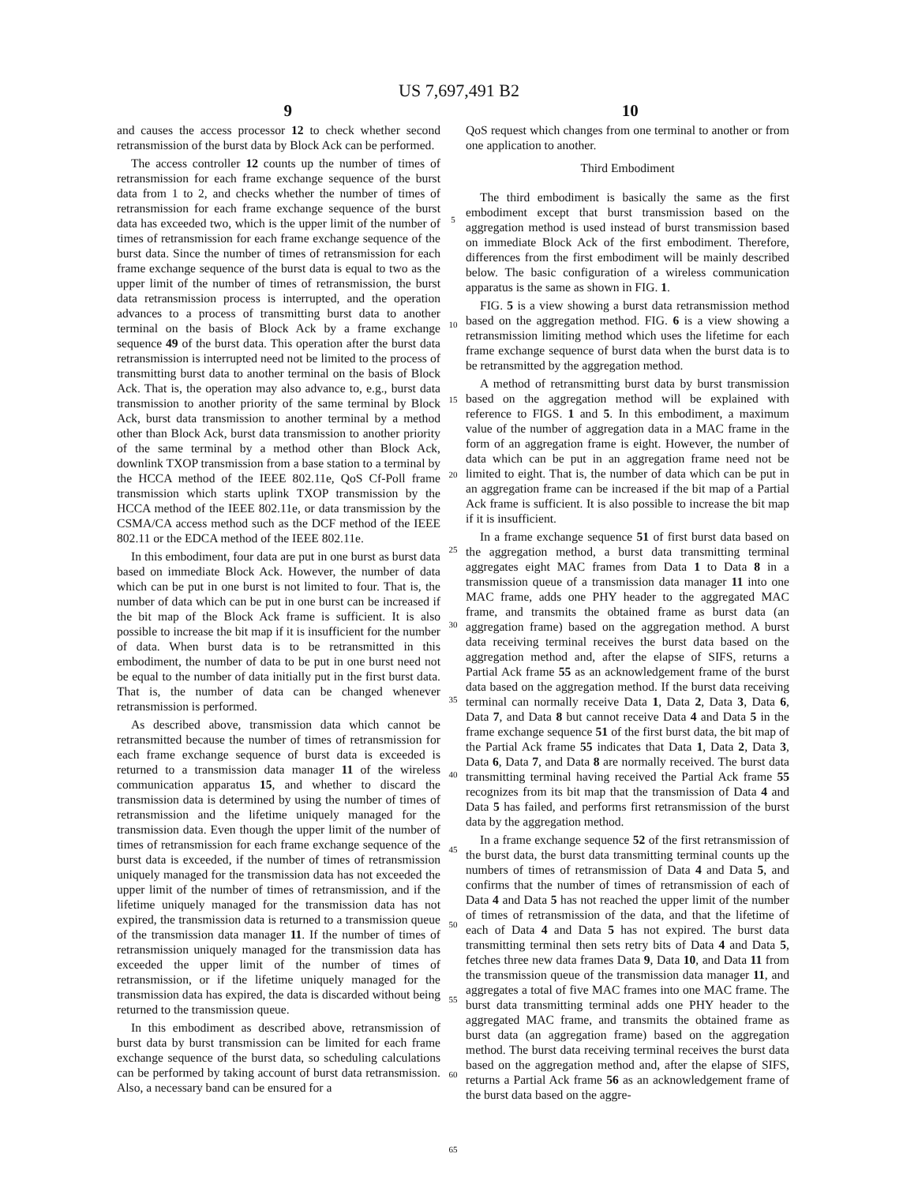US 7,697,491 B2
9 10
and causes the access processor 12 to check whether second retransmission of the burst data by Block Ack can be performed.
The access controller 12 counts up the number of times of retransmission for each frame exchange sequence of the burst data from 1 to 2, and checks whether the number of times of retransmission for each frame exchange sequence of the burst data has exceeded two, which is the upper limit of the number of times of retransmission for each frame exchange sequence of the burst data. Since the number of times of retransmission for each frame exchange sequence of the burst data is equal to two as the upper limit of the number of times of retransmission, the burst data retransmission process is interrupted, and the operation advances to a process of transmitting burst data to another terminal on the basis of Block Ack by a frame exchange sequence 49 of the burst data. This operation after the burst data retransmission is interrupted need not be limited to the process of transmitting burst data to another terminal on the basis of Block Ack. That is, the operation may also advance to, e.g., burst data transmission to another priority of the same terminal by Block Ack, burst data transmission to another terminal by a method other than Block Ack, burst data transmission to another priority of the same terminal by a method other than Block Ack, downlink TXOP transmission from a base station to a terminal by the HCCA method of the IEEE 802.11e, QoS Cf-Poll frame transmission which starts uplink TXOP transmission by the HCCA method of the IEEE 802.11e, or data transmission by the CSMA/CA access method such as the DCF method of the IEEE 802.11 or the EDCA method of the IEEE 802.11e.
In this embodiment, four data are put in one burst as burst data based on immediate Block Ack. However, the number of data which can be put in one burst is not limited to four. That is, the number of data which can be put in one burst can be increased if the bit map of the Block Ack frame is sufficient. It is also possible to increase the bit map if it is insufficient for the number of data. When burst data is to be retransmitted in this embodiment, the number of data to be put in one burst need not be equal to the number of data initially put in the first burst data. That is, the number of data can be changed whenever retransmission is performed.
As described above, transmission data which cannot be retransmitted because the number of times of retransmission for each frame exchange sequence of burst data is exceeded is returned to a transmission data manager 11 of the wireless communication apparatus 15, and whether to discard the transmission data is determined by using the number of times of retransmission and the lifetime uniquely managed for the transmission data. Even though the upper limit of the number of times of retransmission for each frame exchange sequence of the burst data is exceeded, if the number of times of retransmission uniquely managed for the transmission data has not exceeded the upper limit of the number of times of retransmission, and if the lifetime uniquely managed for the transmission data has not expired, the transmission data is returned to a transmission queue of the transmission data manager 11. If the number of times of retransmission uniquely managed for the transmission data has exceeded the upper limit of the number of times of retransmission, or if the lifetime uniquely managed for the transmission data has expired, the data is discarded without being returned to the transmission queue.
In this embodiment as described above, retransmission of burst data by burst transmission can be limited for each frame exchange sequence of the burst data, so scheduling calculations can be performed by taking account of burst data retransmission. Also, a necessary band can be ensured for a
5
10
15
20
25
30
35
40
45
50
55
60
65
QoS request which changes from one terminal to another or from one application to another.
Third Embodiment
The third embodiment is basically the same as the first embodiment except that burst transmission based on the aggregation method is used instead of burst transmission based on immediate Block Ack of the first embodiment. Therefore, differences from the first embodiment will be mainly described below. The basic configuration of a wireless communication apparatus is the same as shown in FIG. 1.
FIG. 5 is a view showing a burst data retransmission method based on the aggregation method. FIG. 6 is a view showing a retransmission limiting method which uses the lifetime for each frame exchange sequence of burst data when the burst data is to be retransmitted by the aggregation method.
A method of retransmitting burst data by burst transmission based on the aggregation method will be explained with reference to FIGS. 1 and 5. In this embodiment, a maximum value of the number of aggregation data in a MAC frame in the form of an aggregation frame is eight. However, the number of data which can be put in an aggregation frame need not be limited to eight. That is, the number of data which can be put in an aggregation frame can be increased if the bit map of a Partial Ack frame is sufficient. It is also possible to increase the bit map if it is insufficient.
In a frame exchange sequence 51 of first burst data based on the aggregation method, a burst data transmitting terminal aggregates eight MAC frames from Data 1 to Data 8 in a transmission queue of a transmission data manager 11 into one MAC frame, adds one PHY header to the aggregated MAC frame, and transmits the obtained frame as burst data (an aggregation frame) based on the aggregation method. A burst data receiving terminal receives the burst data based on the aggregation method and, after the elapse of SIFS, returns a Partial Ack frame 55 as an acknowledgement frame of the burst data based on the aggregation method. If the burst data receiving terminal can normally receive Data 1, Data 2, Data 3, Data 6, Data 7, and Data 8 but cannot receive Data 4 and Data 5 in the frame exchange sequence 51 of the first burst data, the bit map of the Partial Ack frame 55 indicates that Data 1, Data 2, Data 3, Data 6, Data 7, and Data 8 are normally received. The burst data transmitting terminal having received the Partial Ack frame 55 recognizes from its bit map that the transmission of Data 4 and Data 5 has failed, and performs first retransmission of the burst data by the aggregation method.
In a frame exchange sequence 52 of the first retransmission of the burst data, the burst data transmitting terminal counts up the numbers of times of retransmission of Data 4 and Data 5, and confirms that the number of times of retransmission of each of Data 4 and Data 5 has not reached the upper limit of the number of times of retransmission of the data, and that the lifetime of each of Data 4 and Data 5 has not expired. The burst data transmitting terminal then sets retry bits of Data 4 and Data 5, fetches three new data frames Data 9, Data 10, and Data 11 from the transmission queue of the transmission data manager 11, and aggregates a total of five MAC frames into one MAC frame. The burst data transmitting terminal adds one PHY header to the aggregated MAC frame, and transmits the obtained frame as burst data (an aggregation frame) based on the aggregation method. The burst data receiving terminal receives the burst data based on the aggregation method and, after the elapse of SIFS, returns a Partial Ack frame 56 as an acknowledgement frame of the burst data based on the aggre-